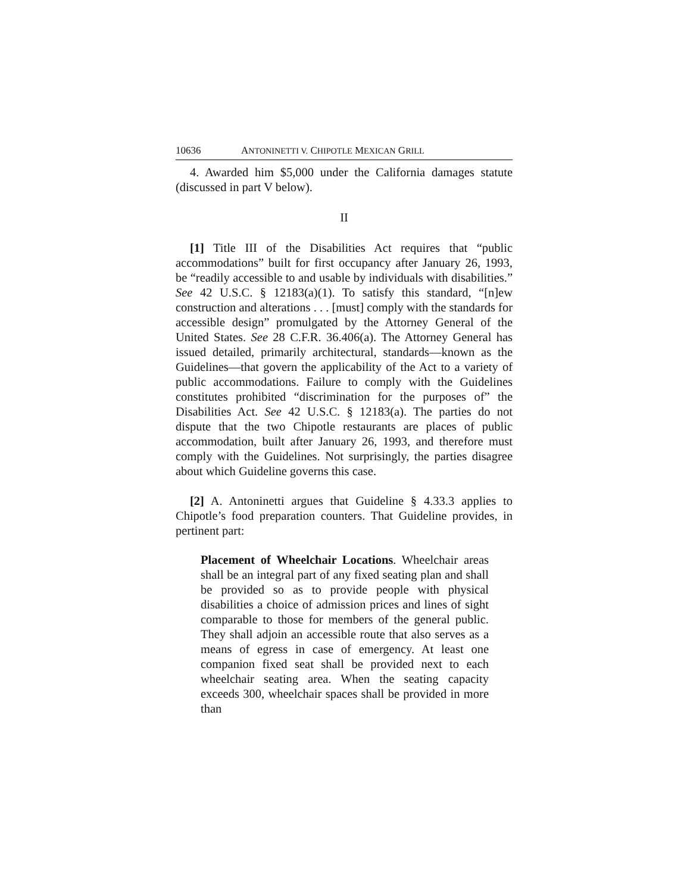10636 ANTONINETTI V. CHIPOTLE MEXICAN GRILL
4. Awarded him $5,000 under the California damages statute (discussed in part V below).
II
[1] Title III of the Disabilities Act requires that “public accommodations” built for first occupancy after January 26, 1993, be “readily accessible to and usable by individuals with disabilities.” See 42 U.S.C. § 12183(a)(1). To satisfy this standard, “[n]ew construction and alterations . . . [must] comply with the standards for accessible design” promulgated by the Attorney General of the United States. See 28 C.F.R. 36.406(a). The Attorney General has issued detailed, primarily architectural, standards—known as the Guidelines—that govern the applicability of the Act to a variety of public accommodations. Failure to comply with the Guidelines constitutes prohibited “discrimination for the purposes of” the Disabilities Act. See 42 U.S.C. § 12183(a). The parties do not dispute that the two Chipotle restaurants are places of public accommodation, built after January 26, 1993, and therefore must comply with the Guidelines. Not surprisingly, the parties disagree about which Guideline governs this case.
[2] A. Antoninetti argues that Guideline § 4.33.3 applies to Chipotle’s food preparation counters. That Guideline provides, in pertinent part:
Placement of Wheelchair Locations. Wheelchair areas shall be an integral part of any fixed seating plan and shall be provided so as to provide people with physical disabilities a choice of admission prices and lines of sight comparable to those for members of the general public. They shall adjoin an accessible route that also serves as a means of egress in case of emergency. At least one companion fixed seat shall be provided next to each wheelchair seating area. When the seating capacity exceeds 300, wheelchair spaces shall be provided in more than